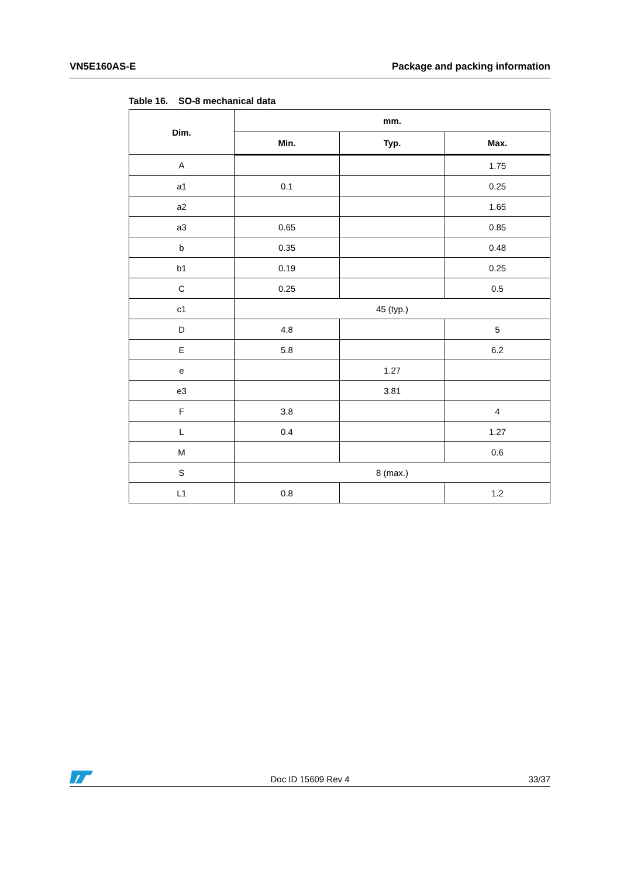VN5E160AS-E Package and packing information
Table 16. SO-8 mechanical data
| Dim. | mm. | | |
| --- | --- | --- | --- |
| | Min. | Typ. | Max. |
| A | | | 1.75 |
| a1 | 0.1 | | 0.25 |
| a2 | | | 1.65 |
| a3 | 0.65 | | 0.85 |
| b | 0.35 | | 0.48 |
| b1 | 0.19 | | 0.25 |
| C | 0.25 | | 0.5 |
| c1 | 45 (typ.) | | |
| D | 4.8 | | 5 |
| E | 5.8 | | 6.2 |
| e | | 1.27 | |
| e3 | | 3.81 | |
| F | 3.8 | | 4 |
| L | 0.4 | | 1.27 |
| M | | | 0.6 |
| S | 8 (max.) | | |
| L1 | 0.8 | | 1.2 |
Doc ID 15609 Rev 4 33/37